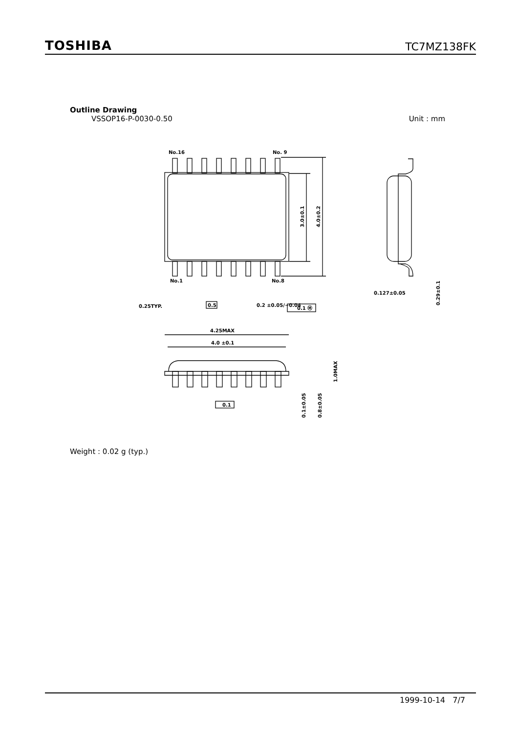TOSHIBA
TC7MZ138FK
Outline Drawing
VSSOP16-P-0030-0.50 Unit : mm
No.16
No. 9
No.1
No.8
3.0±0.1
4.0±0.2
0.25TYP.
0.5
0.2 ±0.05/−0.04
0.1 Ⓜ
0.127±0.05
0.29±0.1
4.25MAX
4.0 ±0.1
0.1
0.1±0.05
0.8±0.05
1.0MAX
Weight : 0.02 g (typ.)
1999-10-14 7/7